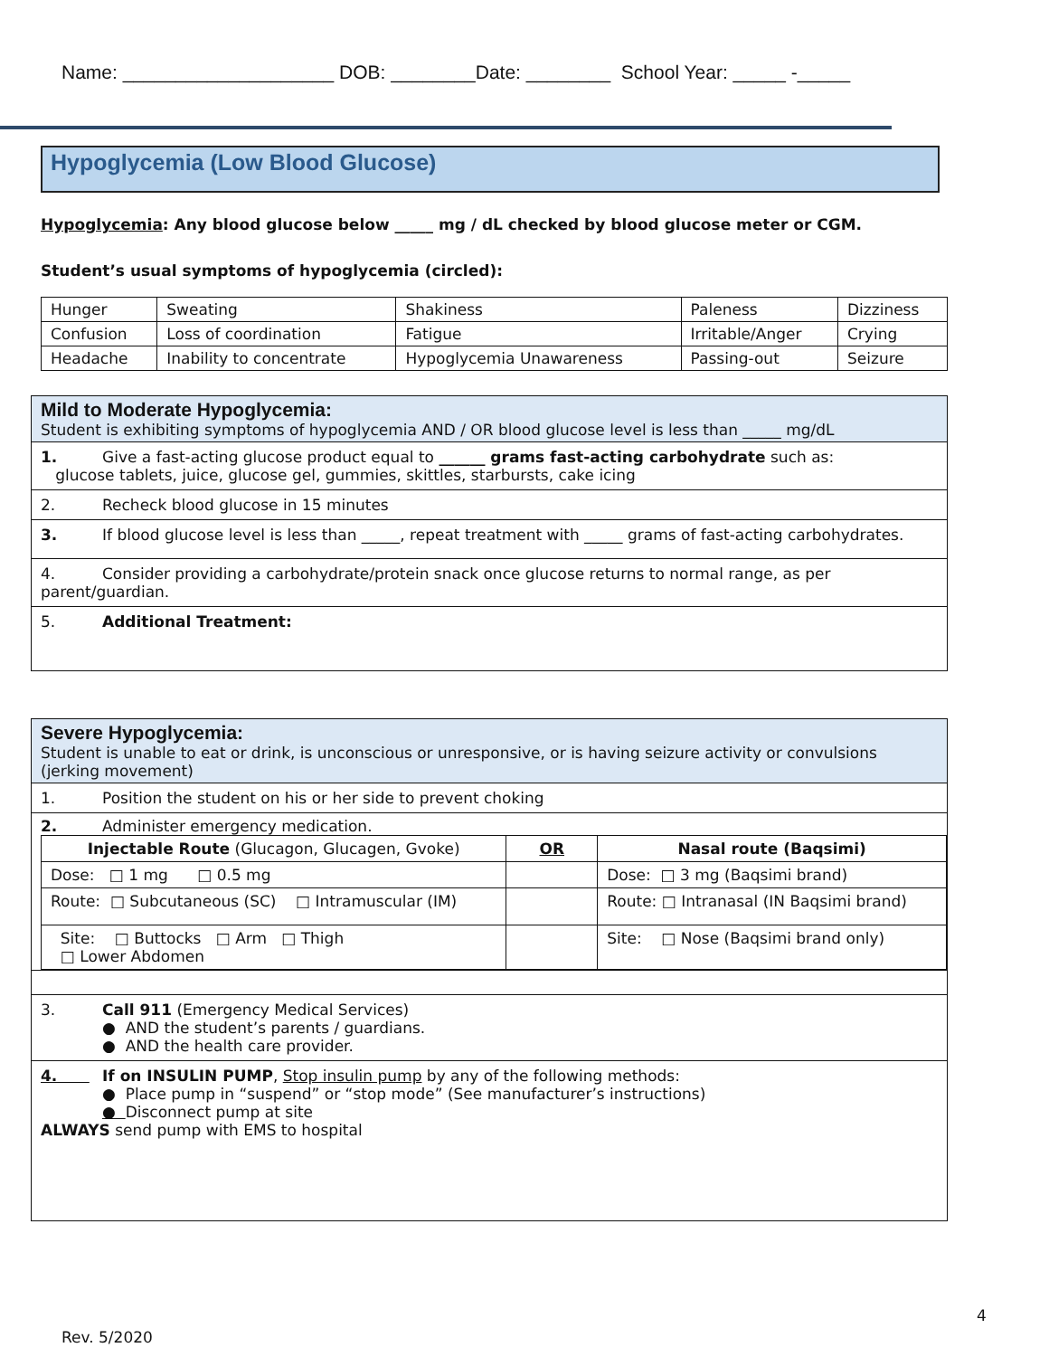Name: ____________________ DOB: ________Date: ________ School Year: _____ -_____
Hypoglycemia (Low Blood Glucose)
Hypoglycemia: Any blood glucose below _____ mg / dL checked by blood glucose meter or CGM.
Student’s usual symptoms of hypoglycemia (circled):
| Hunger | Sweating | Shakiness | Paleness | Dizziness |
| Confusion | Loss of coordination | Fatigue | Irritable/Anger | Crying |
| Headache | Inability to concentrate | Hypoglycemia Unawareness | Passing-out | Seizure |
Mild to Moderate Hypoglycemia:
Student is exhibiting symptoms of hypoglycemia AND / OR blood glucose level is less than _____ mg/dL
1. Give a fast-acting glucose product equal to ______ grams fast-acting carbohydrate such as:
glucose tablets, juice, glucose gel, gummies, skittles, starbursts, cake icing
2. Recheck blood glucose in 15 minutes
3. If blood glucose level is less than _____, repeat treatment with _____ grams of fast-acting carbohydrates.
4. Consider providing a carbohydrate/protein snack once glucose returns to normal range, as per
parent/guardian.
5. Additional Treatment:
Severe Hypoglycemia:
Student is unable to eat or drink, is unconscious or unresponsive, or is having seizure activity or convulsions (jerking movement)
1. Position the student on his or her side to prevent choking
2. Administer emergency medication.
| Injectable Route (Glucagon, Glucagen, Gvoke) | OR | Nasal route (Baqsimi) |
| Dose: □ 1 mg □ 0.5 mg | | Dose: □ 3 mg (Baqsimi brand) |
| Route: □ Subcutaneous (SC) □ Intramuscular (IM) | | Route: □ Intranasal (IN Baqsimi brand) |
| Site: □ Buttocks □ Arm □ Thigh □ Lower Abdomen | | Site: □ Nose (Baqsimi brand only) |
3. Call 911 (Emergency Medical Services)
● AND the student’s parents / guardians.
● AND the health care provider.
4. If on INSULIN PUMP, Stop insulin pump by any of the following methods:
● Place pump in “suspend” or “stop mode” (See manufacturer’s instructions)
● Disconnect pump at site
ALWAYS send pump with EMS to hospital
4
Rev. 5/2020